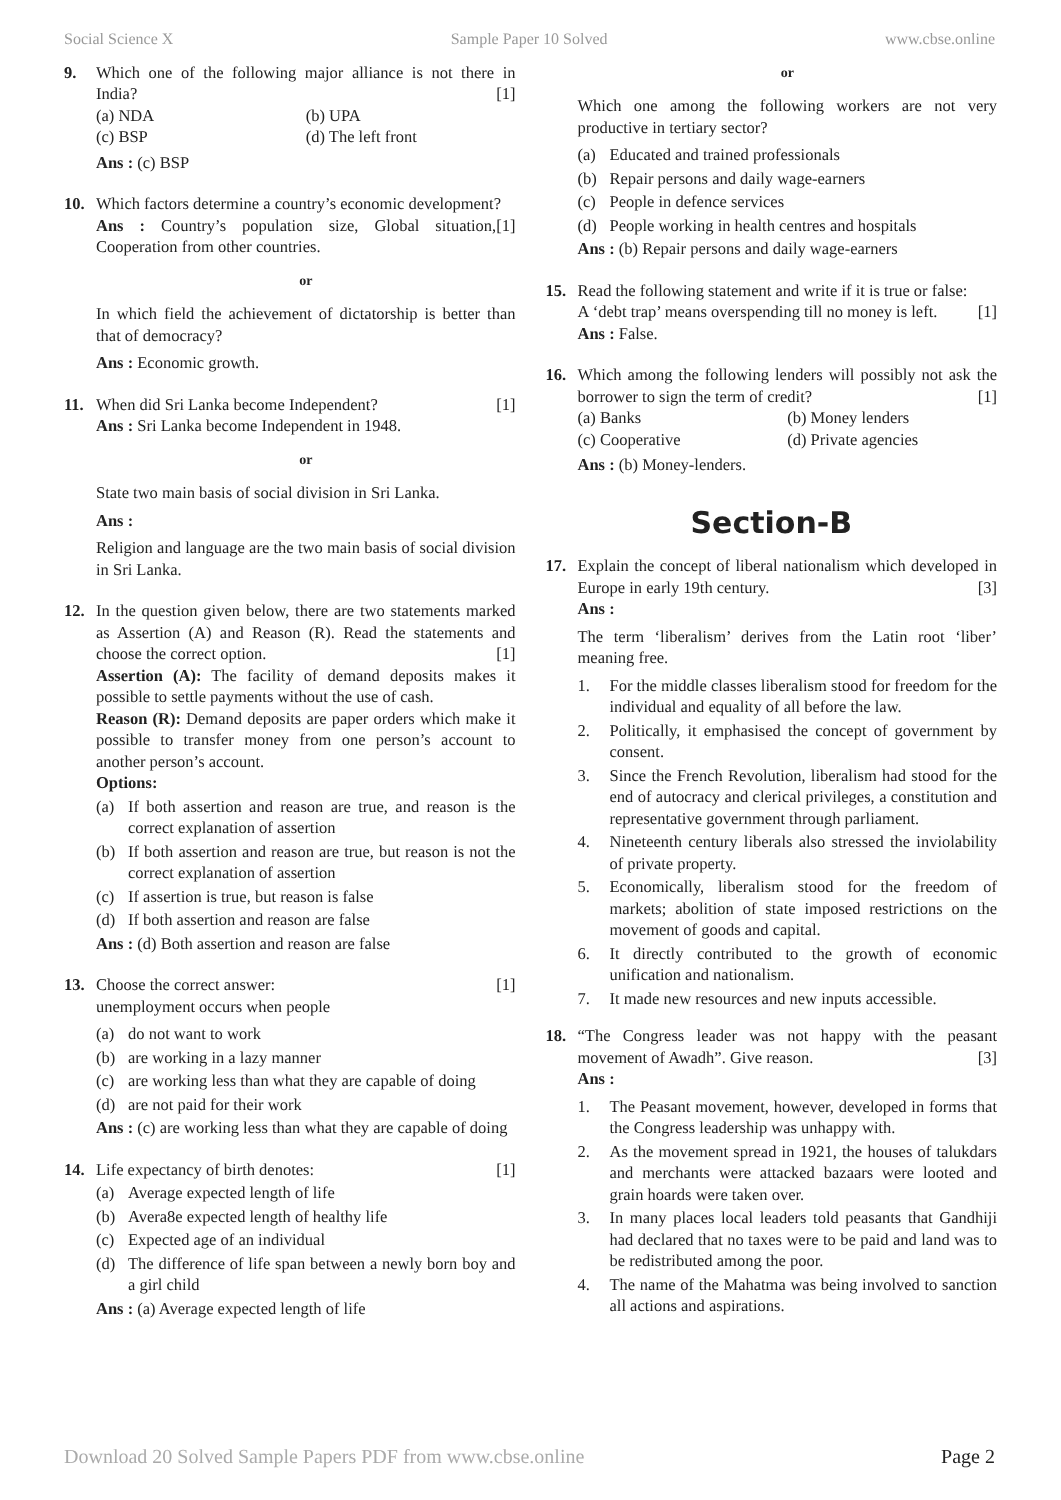Social Science X Sample Paper 10 Solved www.cbse.online
9. Which one of the following major alliance is not there in India? [1]
(a) NDA (b) UPA (c) BSP (d) The left front
Ans : (c) BSP
10. Which factors determine a country’s economic development? [1]
Ans : Country’s population size, Global situation, Cooperation from other countries.
or
In which field the achievement of dictatorship is better than that of democracy?
Ans : Economic growth.
11. When did Sri Lanka become Independent? [1]
Ans : Sri Lanka become Independent in 1948.
or
State two main basis of social division in Sri Lanka.
Ans :
Religion and language are the two main basis of social division in Sri Lanka.
12. In the question given below, there are two statements marked as Assertion (A) and Reason (R). Read the statements and choose the correct option. [1]
Assertion (A): The facility of demand deposits makes it possible to settle payments without the use of cash.
Reason (R): Demand deposits are paper orders which make it possible to transfer money from one person’s account to another person’s account.
Options:
(a) If both assertion and reason are true, and reason is the correct explanation of assertion
(b) If both assertion and reason are true, but reason is not the correct explanation of assertion
(c) If assertion is true, but reason is false
(d) If both assertion and reason are false
Ans : (d) Both assertion and reason are false
13. Choose the correct answer: [1]
unemployment occurs when people
(a) do not want to work
(b) are working in a lazy manner
(c) are working less than what they are capable of doing
(d) are not paid for their work
Ans : (c) are working less than what they are capable of doing
14. Life expectancy of birth denotes: [1]
(a) Average expected length of life
(b) Avera8e expected length of healthy life
(c) Expected age of an individual
(d) The difference of life span between a newly born boy and a girl child
Ans : (a) Average expected length of life
or
Which one among the following workers are not very productive in tertiary sector?
(a) Educated and trained professionals
(b) Repair persons and daily wage-earners
(c) People in defence services
(d) People working in health centres and hospitals
Ans : (b) Repair persons and daily wage-earners
15. Read the following statement and write if it is true or false:
A ‘debt trap’ means overspending till no money is left. [1]
Ans : False.
16. Which among the following lenders will possibly not ask the borrower to sign the term of credit? [1]
(a) Banks (b) Money lenders (c) Cooperative (d) Private agencies
Ans : (b) Money-lenders.
Section-B
17. Explain the concept of liberal nationalism which developed in Europe in early 19th century. [3]
Ans :
The term ‘liberalism’ derives from the Latin root ‘liber’ meaning free.
1. For the middle classes liberalism stood for freedom for the individual and equality of all before the law.
2. Politically, it emphasised the concept of government by consent.
3. Since the French Revolution, liberalism had stood for the end of autocracy and clerical privileges, a constitution and representative government through parliament.
4. Nineteenth century liberals also stressed the inviolability of private property.
5. Economically, liberalism stood for the freedom of markets; abolition of state imposed restrictions on the movement of goods and capital.
6. It directly contributed to the growth of economic unification and nationalism.
7. It made new resources and new inputs accessible.
18. “The Congress leader was not happy with the peasant movement of Awadh”. Give reason. [3]
Ans :
1. The Peasant movement, however, developed in forms that the Congress leadership was unhappy with.
2. As the movement spread in 1921, the houses of talukdars and merchants were attacked bazaars were looted and grain hoards were taken over.
3. In many places local leaders told peasants that Gandhiji had declared that no taxes were to be paid and land was to be redistributed among the poor.
4. The name of the Mahatma was being involved to sanction all actions and aspirations.
Download 20 Solved Sample Papers PDF from www.cbse.online Page 2